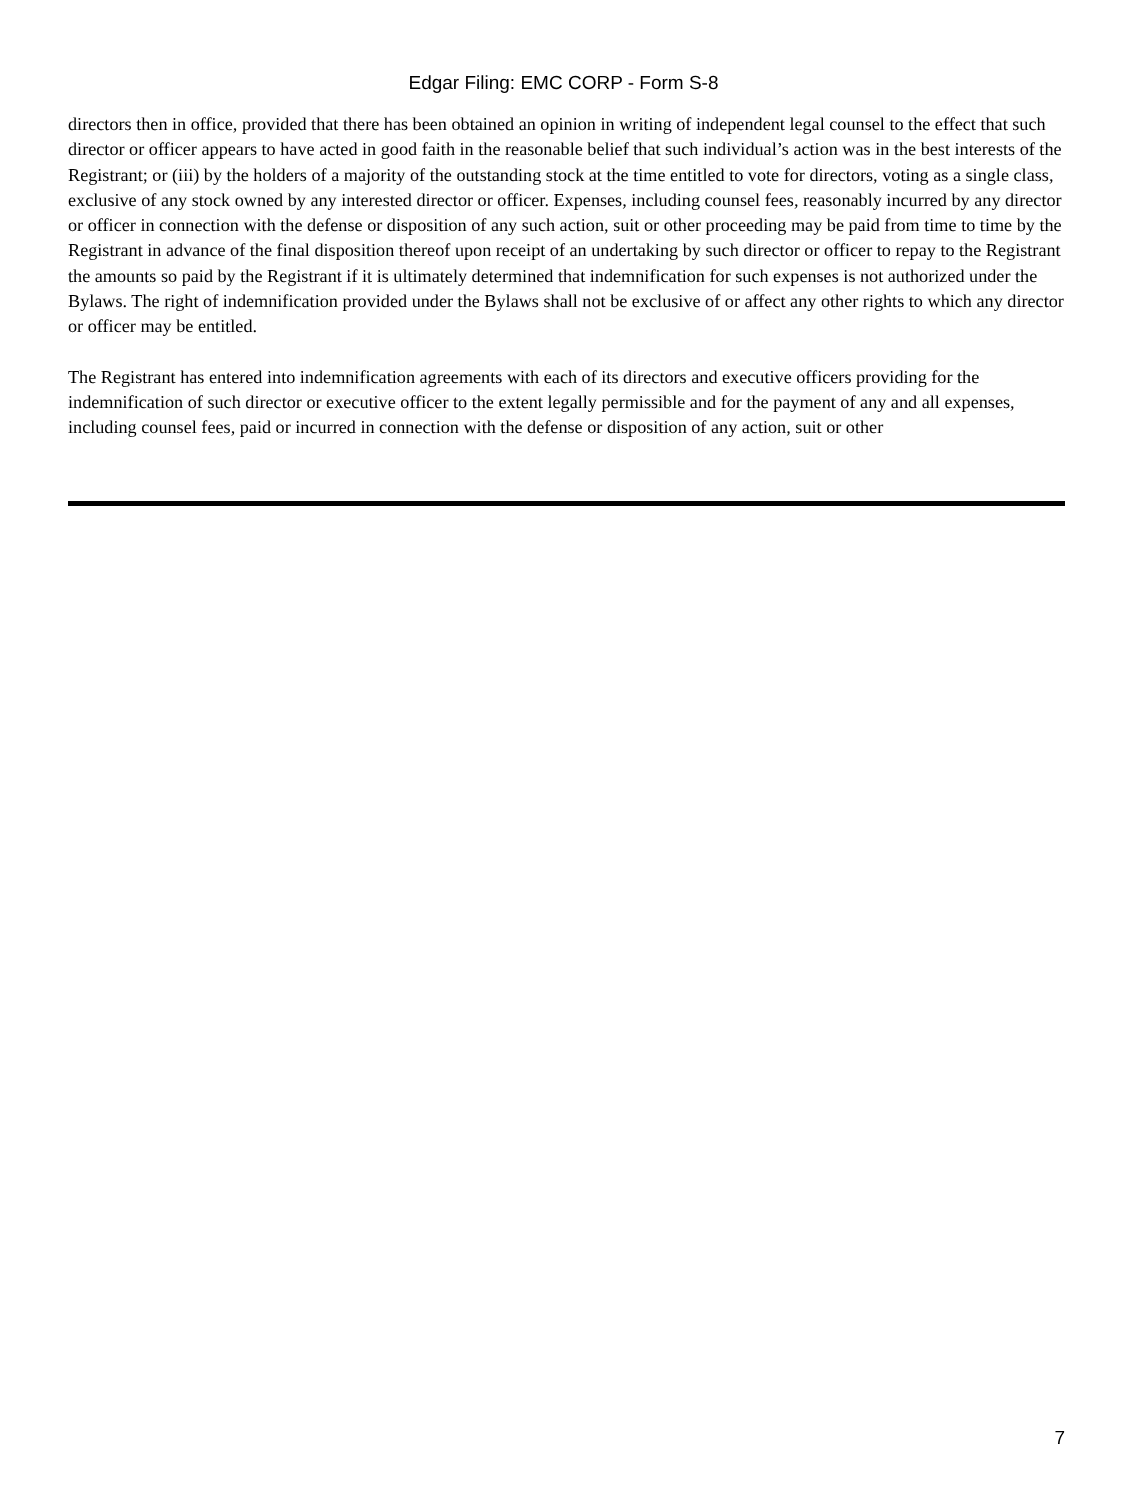Edgar Filing: EMC CORP - Form S-8
directors then in office, provided that there has been obtained an opinion in writing of independent legal counsel to the effect that such director or officer appears to have acted in good faith in the reasonable belief that such individual’s action was in the best interests of the Registrant; or (iii) by the holders of a majority of the outstanding stock at the time entitled to vote for directors, voting as a single class, exclusive of any stock owned by any interested director or officer. Expenses, including counsel fees, reasonably incurred by any director or officer in connection with the defense or disposition of any such action, suit or other proceeding may be paid from time to time by the Registrant in advance of the final disposition thereof upon receipt of an undertaking by such director or officer to repay to the Registrant the amounts so paid by the Registrant if it is ultimately determined that indemnification for such expenses is not authorized under the Bylaws. The right of indemnification provided under the Bylaws shall not be exclusive of or affect any other rights to which any director or officer may be entitled.
The Registrant has entered into indemnification agreements with each of its directors and executive officers providing for the indemnification of such director or executive officer to the extent legally permissible and for the payment of any and all expenses, including counsel fees, paid or incurred in connection with the defense or disposition of any action, suit or other
7